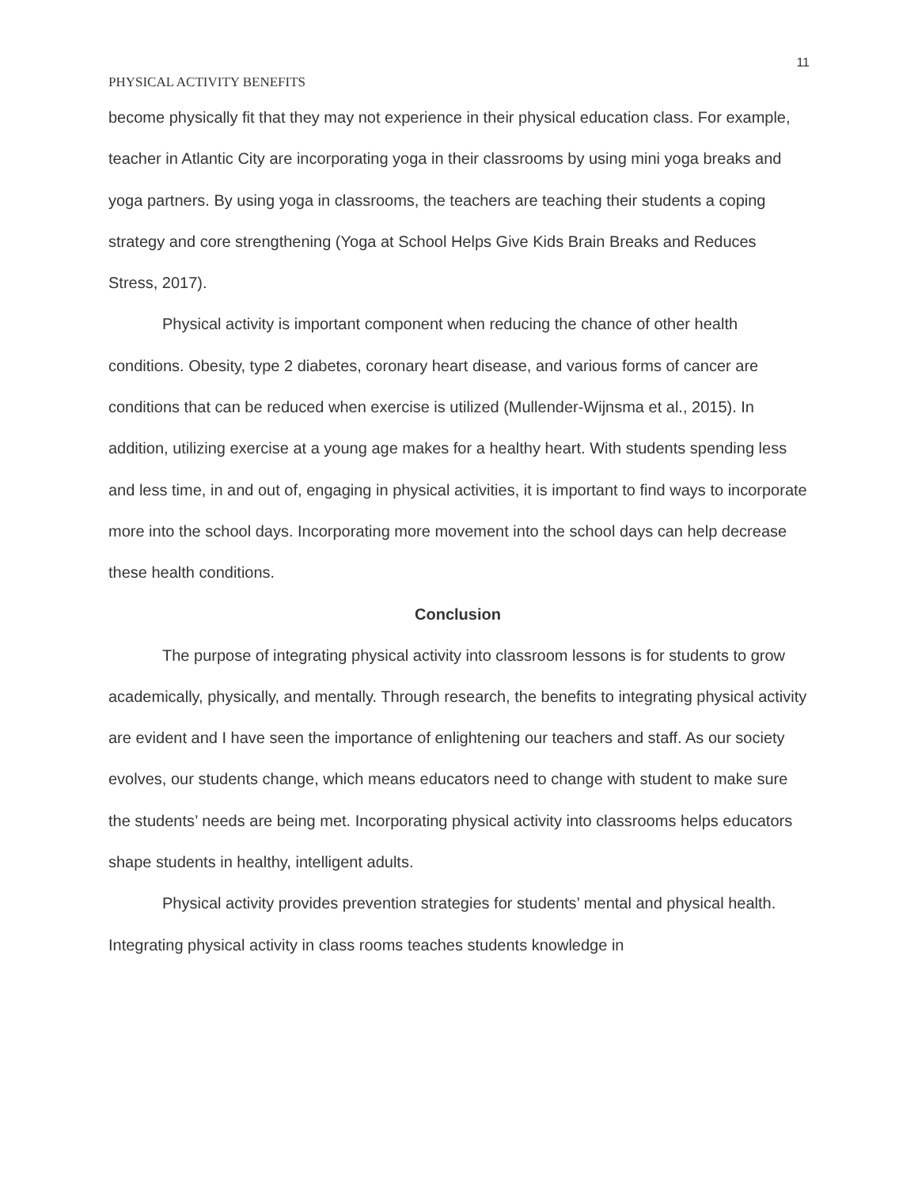11
PHYSICAL ACTIVITY BENEFITS
become physically fit that they may not experience in their physical education class. For example, teacher in Atlantic City are incorporating yoga in their classrooms by using mini yoga breaks and yoga partners. By using yoga in classrooms, the teachers are teaching their students a coping strategy and core strengthening (Yoga at School Helps Give Kids Brain Breaks and Reduces Stress, 2017).
Physical activity is important component when reducing the chance of other health conditions. Obesity, type 2 diabetes, coronary heart disease, and various forms of cancer are conditions that can be reduced when exercise is utilized (Mullender-Wijnsma et al., 2015). In addition, utilizing exercise at a young age makes for a healthy heart. With students spending less and less time, in and out of, engaging in physical activities, it is important to find ways to incorporate more into the school days. Incorporating more movement into the school days can help decrease these health conditions.
Conclusion
The purpose of integrating physical activity into classroom lessons is for students to grow academically, physically, and mentally. Through research, the benefits to integrating physical activity are evident and I have seen the importance of enlightening our teachers and staff. As our society evolves, our students change, which means educators need to change with student to make sure the students’ needs are being met. Incorporating physical activity into classrooms helps educators shape students in healthy, intelligent adults.
Physical activity provides prevention strategies for students’ mental and physical health. Integrating physical activity in class rooms teaches students knowledge in